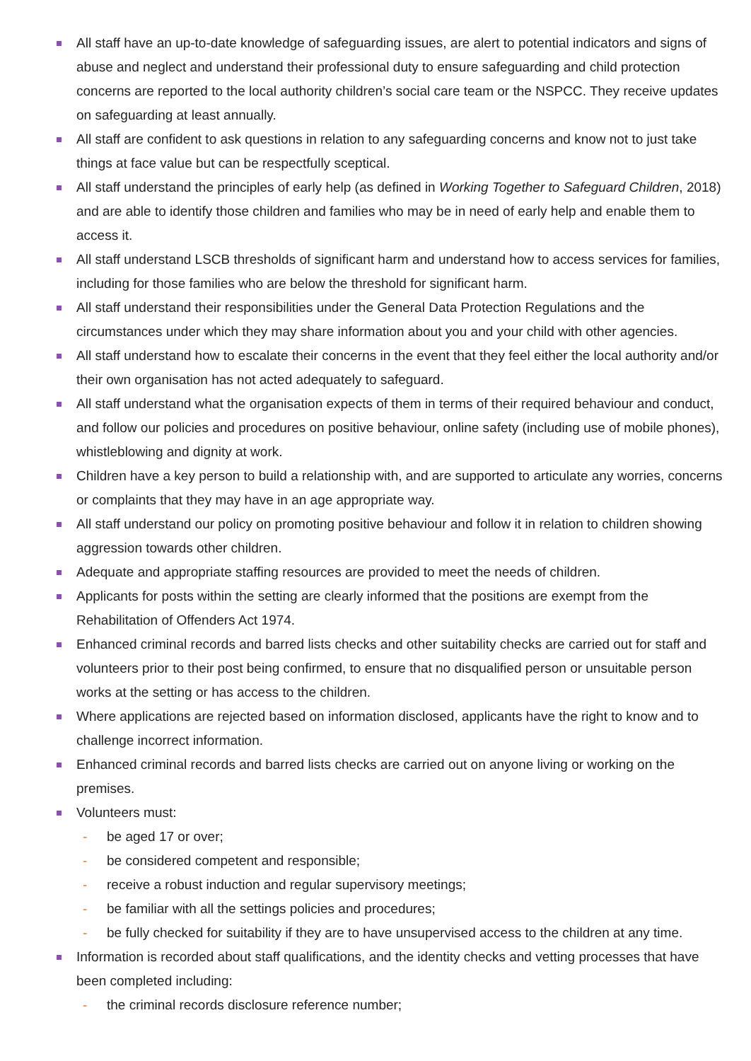All staff have an up-to-date knowledge of safeguarding issues, are alert to potential indicators and signs of abuse and neglect and understand their professional duty to ensure safeguarding and child protection concerns are reported to the local authority children’s social care team or the NSPCC. They receive updates on safeguarding at least annually.
All staff are confident to ask questions in relation to any safeguarding concerns and know not to just take things at face value but can be respectfully sceptical.
All staff understand the principles of early help (as defined in Working Together to Safeguard Children, 2018) and are able to identify those children and families who may be in need of early help and enable them to access it.
All staff understand LSCB thresholds of significant harm and understand how to access services for families, including for those families who are below the threshold for significant harm.
All staff understand their responsibilities under the General Data Protection Regulations and the circumstances under which they may share information about you and your child with other agencies.
All staff understand how to escalate their concerns in the event that they feel either the local authority and/or their own organisation has not acted adequately to safeguard.
All staff understand what the organisation expects of them in terms of their required behaviour and conduct, and follow our policies and procedures on positive behaviour, online safety (including use of mobile phones), whistleblowing and dignity at work.
Children have a key person to build a relationship with, and are supported to articulate any worries, concerns or complaints that they may have in an age appropriate way.
All staff understand our policy on promoting positive behaviour and follow it in relation to children showing aggression towards other children.
Adequate and appropriate staffing resources are provided to meet the needs of children.
Applicants for posts within the setting are clearly informed that the positions are exempt from the Rehabilitation of Offenders Act 1974.
Enhanced criminal records and barred lists checks and other suitability checks are carried out for staff and volunteers prior to their post being confirmed, to ensure that no disqualified person or unsuitable person works at the setting or has access to the children.
Where applications are rejected based on information disclosed, applicants have the right to know and to challenge incorrect information.
Enhanced criminal records and barred lists checks are carried out on anyone living or working on the premises.
Volunteers must:
- be aged 17 or over;
- be considered competent and responsible;
- receive a robust induction and regular supervisory meetings;
- be familiar with all the settings policies and procedures;
- be fully checked for suitability if they are to have unsupervised access to the children at any time.
Information is recorded about staff qualifications, and the identity checks and vetting processes that have been completed including:
- the criminal records disclosure reference number;